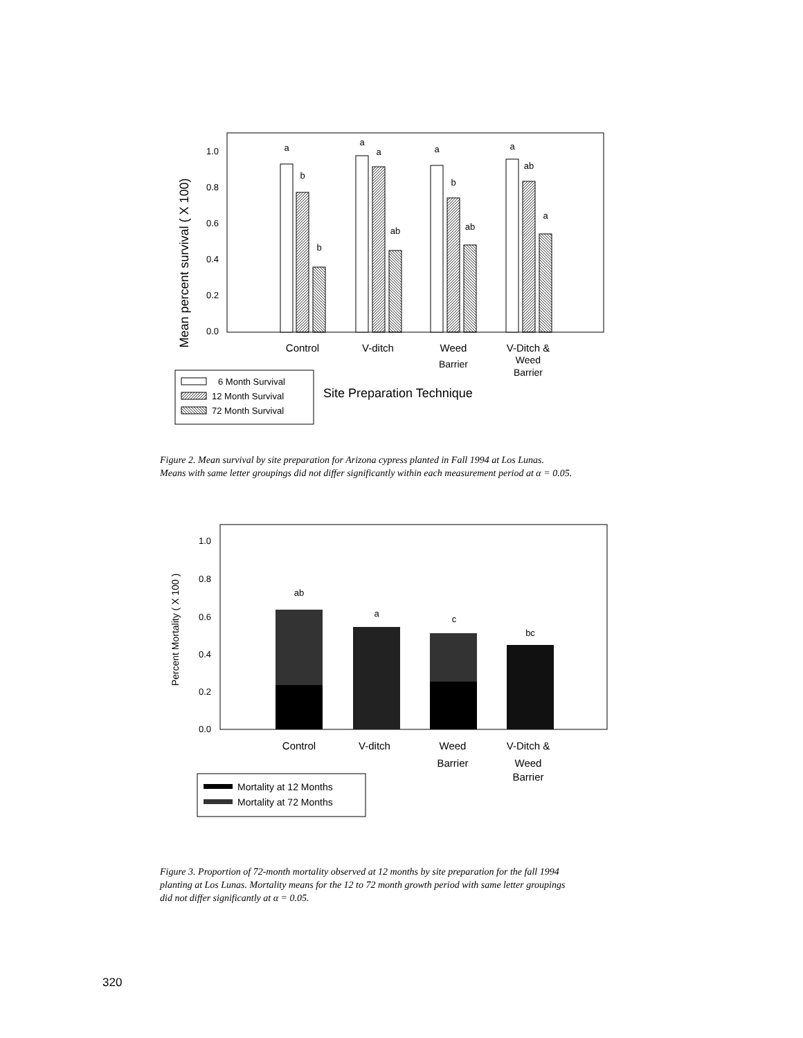Mean percent survival ( X 100)
1.0
0.8
0.6
0.4
0.2
0.0
a
b
b
a
a
ab
a
b
ab
a
ab
a
Control
V-ditch
Weed
Barrier
V-Ditch &
Weed
Barrier
6 Month Survival
12 Month Survival
72 Month Survival
Site Preparation Technique
Figure 2. Mean survival by site preparation for Arizona cypress planted in Fall 1994 at Los Lunas.
Means with same letter groupings did not differ significantly within each measurement period at α = 0.05.
Percent Mortality ( X 100 )
1.0
0.8
0.6
0.4
0.2
0.0
ab
a
c
bc
Control
V-ditch
Weed
Barrier
V-Ditch &
Weed
Barrier
Mortality at 12 Months
Mortality at 72 Months
Figure 3. Proportion of 72-month mortality observed at 12 months by site preparation for the fall 1994
planting at Los Lunas. Mortality means for the 12 to 72 month growth period with same letter groupings
did not differ significantly at α = 0.05.
320